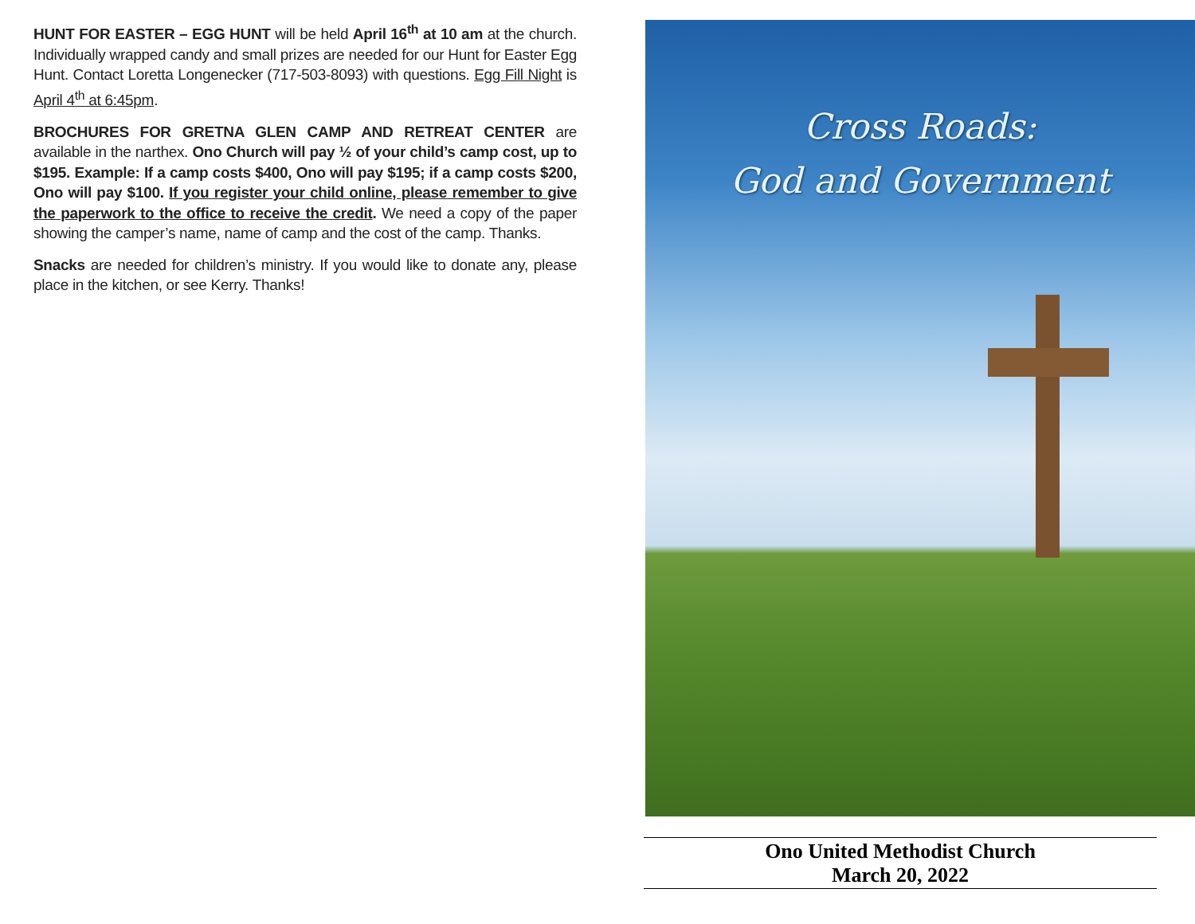HUNT FOR EASTER – EGG HUNT will be held April 16<sup>th</sup> at 10 am at the church. Individually wrapped candy and small prizes are needed for our Hunt for Easter Egg Hunt. Contact Loretta Longenecker (717-503-8093) with questions. Egg Fill Night is April 4<sup>th</sup> at 6:45pm.
BROCHURES FOR GRETNA GLEN CAMP AND RETREAT CENTER are available in the narthex. Ono Church will pay ½ of your child’s camp cost, up to $195. Example: If a camp costs $400, Ono will pay $195; if a camp costs $200, Ono will pay $100. If you register your child online, please remember to give the paperwork to the office to receive the credit. We need a copy of the paper showing the camper’s name, name of camp and the cost of the camp. Thanks.
Snacks are needed for children’s ministry. If you would like to donate any, please place in the kitchen, or see Kerry. Thanks!
Cross Roads:
God and Government
Ono United Methodist Church
March 20, 2022